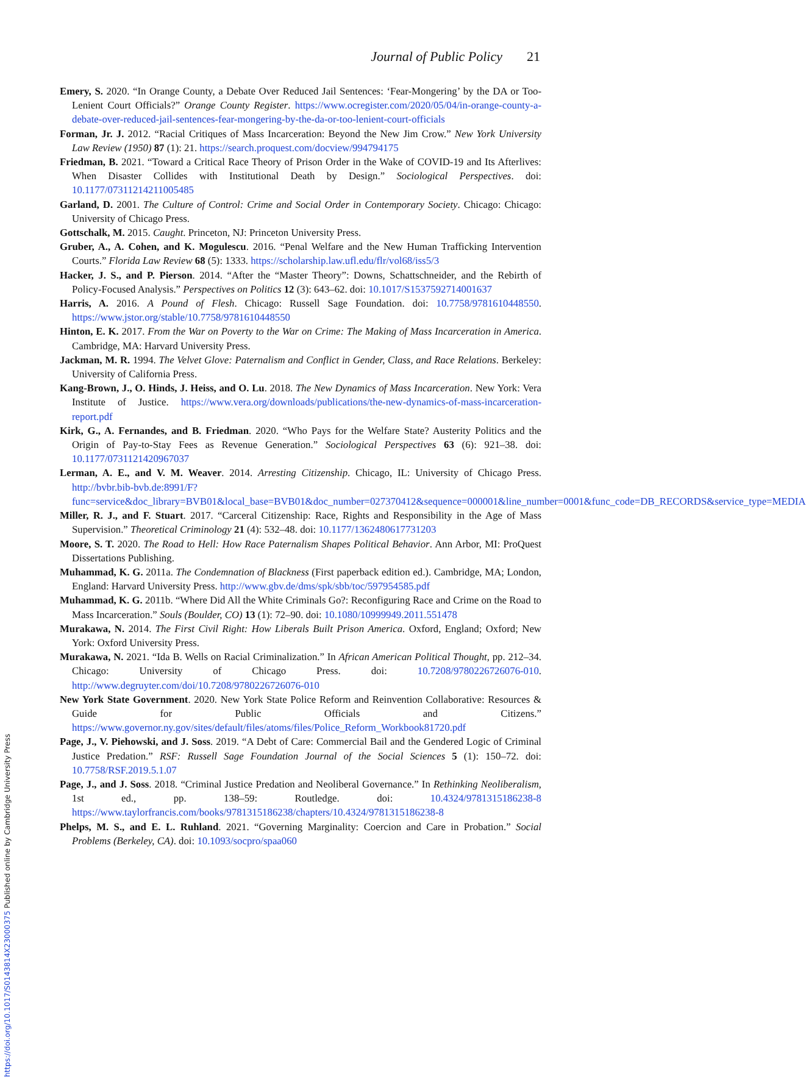https://doi.org/10.1017/S0143814X23000375 Published online by Cambridge University Press
Journal of Public Policy 21
Emery, S. 2020. “In Orange County, a Debate Over Reduced Jail Sentences: ‘Fear-Mongering’ by the DA or Too-Lenient Court Officials?” Orange County Register. https://www.ocregister.com/2020/05/04/in-orange-county-a-debate-over-reduced-jail-sentences-fear-mongering-by-the-da-or-too-lenient-court-officials
Forman, Jr. J. 2012. “Racial Critiques of Mass Incarceration: Beyond the New Jim Crow.” New York University Law Review (1950) 87 (1): 21. https://search.proquest.com/docview/994794175
Friedman, B. 2021. “Toward a Critical Race Theory of Prison Order in the Wake of COVID-19 and Its Afterlives: When Disaster Collides with Institutional Death by Design.” Sociological Perspectives. doi: 10.1177/07311214211005485
Garland, D. 2001. The Culture of Control: Crime and Social Order in Contemporary Society. Chicago: Chicago: University of Chicago Press.
Gottschalk, M. 2015. Caught. Princeton, NJ: Princeton University Press.
Gruber, A., A. Cohen, and K. Mogulescu. 2016. “Penal Welfare and the New Human Trafficking Intervention Courts.” Florida Law Review 68 (5): 1333. https://scholarship.law.ufl.edu/flr/vol68/iss5/3
Hacker, J. S., and P. Pierson. 2014. “After the “Master Theory”: Downs, Schattschneider, and the Rebirth of Policy-Focused Analysis.” Perspectives on Politics 12 (3): 643–62. doi: 10.1017/S1537592714001637
Harris, A. 2016. A Pound of Flesh. Chicago: Russell Sage Foundation. doi: 10.7758/9781610448550. https://www.jstor.org/stable/10.7758/9781610448550
Hinton, E. K. 2017. From the War on Poverty to the War on Crime: The Making of Mass Incarceration in America. Cambridge, MA: Harvard University Press.
Jackman, M. R. 1994. The Velvet Glove: Paternalism and Conflict in Gender, Class, and Race Relations. Berkeley: University of California Press.
Kang-Brown, J., O. Hinds, J. Heiss, and O. Lu. 2018. The New Dynamics of Mass Incarceration. New York: Vera Institute of Justice. https://www.vera.org/downloads/publications/the-new-dynamics-of-mass-incarceration-report.pdf
Kirk, G., A. Fernandes, and B. Friedman. 2020. “Who Pays for the Welfare State? Austerity Politics and the Origin of Pay-to-Stay Fees as Revenue Generation.” Sociological Perspectives 63 (6): 921–38. doi: 10.1177/0731121420967037
Lerman, A. E., and V. M. Weaver. 2014. Arresting Citizenship. Chicago, IL: University of Chicago Press. http://bvbr.bib-bvb.de:8991/F?func=service&doc_library=BVB01&local_base=BVB01&doc_number=027370412&sequence=000001&line_number=0001&func_code=DB_RECORDS&service_type=MEDIA
Miller, R. J., and F. Stuart. 2017. “Carceral Citizenship: Race, Rights and Responsibility in the Age of Mass Supervision.” Theoretical Criminology 21 (4): 532–48. doi: 10.1177/1362480617731203
Moore, S. T. 2020. The Road to Hell: How Race Paternalism Shapes Political Behavior. Ann Arbor, MI: ProQuest Dissertations Publishing.
Muhammad, K. G. 2011a. The Condemnation of Blackness (First paperback edition ed.). Cambridge, MA; London, England: Harvard University Press. http://www.gbv.de/dms/spk/sbb/toc/597954585.pdf
Muhammad, K. G. 2011b. “Where Did All the White Criminals Go?: Reconfiguring Race and Crime on the Road to Mass Incarceration.” Souls (Boulder, CO) 13 (1): 72–90. doi: 10.1080/10999949.2011.551478
Murakawa, N. 2014. The First Civil Right: How Liberals Built Prison America. Oxford, England; Oxford; New York: Oxford University Press.
Murakawa, N. 2021. “Ida B. Wells on Racial Criminalization.” In African American Political Thought, pp. 212–34. Chicago: University of Chicago Press. doi: 10.7208/9780226726076-010. http://www.degruyter.com/doi/10.7208/9780226726076-010
New York State Government. 2020. New York State Police Reform and Reinvention Collaborative: Resources & Guide for Public Officials and Citizens.” https://www.governor.ny.gov/sites/default/files/atoms/files/Police_Reform_Workbook81720.pdf
Page, J., V. Piehowski, and J. Soss. 2019. “A Debt of Care: Commercial Bail and the Gendered Logic of Criminal Justice Predation.” RSF: Russell Sage Foundation Journal of the Social Sciences 5 (1): 150–72. doi: 10.7758/RSF.2019.5.1.07
Page, J., and J. Soss. 2018. “Criminal Justice Predation and Neoliberal Governance.” In Rethinking Neoliberalism, 1st ed., pp. 138–59: Routledge. doi: 10.4324/9781315186238-8 https://www.taylorfrancis.com/books/9781315186238/chapters/10.4324/9781315186238-8
Phelps, M. S., and E. L. Ruhland. 2021. “Governing Marginality: Coercion and Care in Probation.” Social Problems (Berkeley, CA). doi: 10.1093/socpro/spaa060